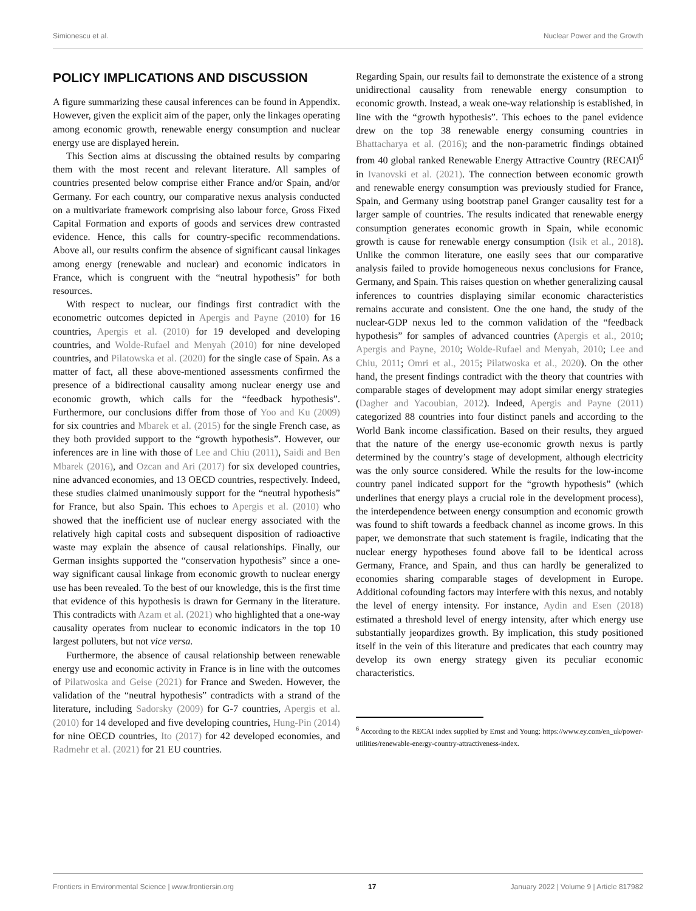Simionescu et al. Nuclear Power and the Growth
POLICY IMPLICATIONS AND DISCUSSION
A figure summarizing these causal inferences can be found in Appendix. However, given the explicit aim of the paper, only the linkages operating among economic growth, renewable energy consumption and nuclear energy use are displayed herein.
This Section aims at discussing the obtained results by comparing them with the most recent and relevant literature. All samples of countries presented below comprise either France and/or Spain, and/or Germany. For each country, our comparative nexus analysis conducted on a multivariate framework comprising also labour force, Gross Fixed Capital Formation and exports of goods and services drew contrasted evidence. Hence, this calls for country-specific recommendations. Above all, our results confirm the absence of significant causal linkages among energy (renewable and nuclear) and economic indicators in France, which is congruent with the “neutral hypothesis” for both resources.
With respect to nuclear, our findings first contradict with the econometric outcomes depicted in Apergis and Payne (2010) for 16 countries, Apergis et al. (2010) for 19 developed and developing countries, and Wolde-Rufael and Menyah (2010) for nine developed countries, and Pilatowska et al. (2020) for the single case of Spain. As a matter of fact, all these above-mentioned assessments confirmed the presence of a bidirectional causality among nuclear energy use and economic growth, which calls for the “feedback hypothesis”. Furthermore, our conclusions differ from those of Yoo and Ku (2009) for six countries and Mbarek et al. (2015) for the single French case, as they both provided support to the “growth hypothesis”. However, our inferences are in line with those of Lee and Chiu (2011), Saidi and Ben Mbarek (2016), and Ozcan and Ari (2017) for six developed countries, nine advanced economies, and 13 OECD countries, respectively. Indeed, these studies claimed unanimously support for the “neutral hypothesis” for France, but also Spain. This echoes to Apergis et al. (2010) who showed that the inefficient use of nuclear energy associated with the relatively high capital costs and subsequent disposition of radioactive waste may explain the absence of causal relationships. Finally, our German insights supported the “conservation hypothesis” since a one-way significant causal linkage from economic growth to nuclear energy use has been revealed. To the best of our knowledge, this is the first time that evidence of this hypothesis is drawn for Germany in the literature. This contradicts with Azam et al. (2021) who highlighted that a one-way causality operates from nuclear to economic indicators in the top 10 largest polluters, but not vice versa.
Furthermore, the absence of causal relationship between renewable energy use and economic activity in France is in line with the outcomes of Pilatwoska and Geise (2021) for France and Sweden. However, the validation of the “neutral hypothesis” contradicts with a strand of the literature, including Sadorsky (2009) for G-7 countries, Apergis et al. (2010) for 14 developed and five developing countries, Hung-Pin (2014) for nine OECD countries, Ito (2017) for 42 developed economies, and Radmehr et al. (2021) for 21 EU countries.
Regarding Spain, our results fail to demonstrate the existence of a strong unidirectional causality from renewable energy consumption to economic growth. Instead, a weak one-way relationship is established, in line with the “growth hypothesis”. This echoes to the panel evidence drew on the top 38 renewable energy consuming countries in Bhattacharya et al. (2016); and the non-parametric findings obtained from 40 global ranked Renewable Energy Attractive Country (RECAI)<sup>6</sup> in Ivanovski et al. (2021). The connection between economic growth and renewable energy consumption was previously studied for France, Spain, and Germany using bootstrap panel Granger causality test for a larger sample of countries. The results indicated that renewable energy consumption generates economic growth in Spain, while economic growth is cause for renewable energy consumption (Isik et al., 2018). Unlike the common literature, one easily sees that our comparative analysis failed to provide homogeneous nexus conclusions for France, Germany, and Spain. This raises question on whether generalizing causal inferences to countries displaying similar economic characteristics remains accurate and consistent. One the one hand, the study of the nuclear-GDP nexus led to the common validation of the “feedback hypothesis” for samples of advanced countries (Apergis et al., 2010; Apergis and Payne, 2010; Wolde-Rufael and Menyah, 2010; Lee and Chiu, 2011; Omri et al., 2015; Pilatwoska et al., 2020). On the other hand, the present findings contradict with the theory that countries with comparable stages of development may adopt similar energy strategies (Dagher and Yacoubian, 2012). Indeed, Apergis and Payne (2011) categorized 88 countries into four distinct panels and according to the World Bank income classification. Based on their results, they argued that the nature of the energy use-economic growth nexus is partly determined by the country’s stage of development, although electricity was the only source considered. While the results for the low-income country panel indicated support for the “growth hypothesis” (which underlines that energy plays a crucial role in the development process), the interdependence between energy consumption and economic growth was found to shift towards a feedback channel as income grows. In this paper, we demonstrate that such statement is fragile, indicating that the nuclear energy hypotheses found above fail to be identical across Germany, France, and Spain, and thus can hardly be generalized to economies sharing comparable stages of development in Europe. Additional cofounding factors may interfere with this nexus, and notably the level of energy intensity. For instance, Aydin and Esen (2018) estimated a threshold level of energy intensity, after which energy use substantially jeopardizes growth. By implication, this study positioned itself in the vein of this literature and predicates that each country may develop its own energy strategy given its peculiar economic characteristics.
<sup>6</sup> According to the RECAI index supplied by Ernst and Young: https://www.ey.com/en_uk/power-utilities/renewable-energy-country-attractiveness-index.
Frontiers in Environmental Science | www.frontiersin.org 17 January 2022 | Volume 9 | Article 817982